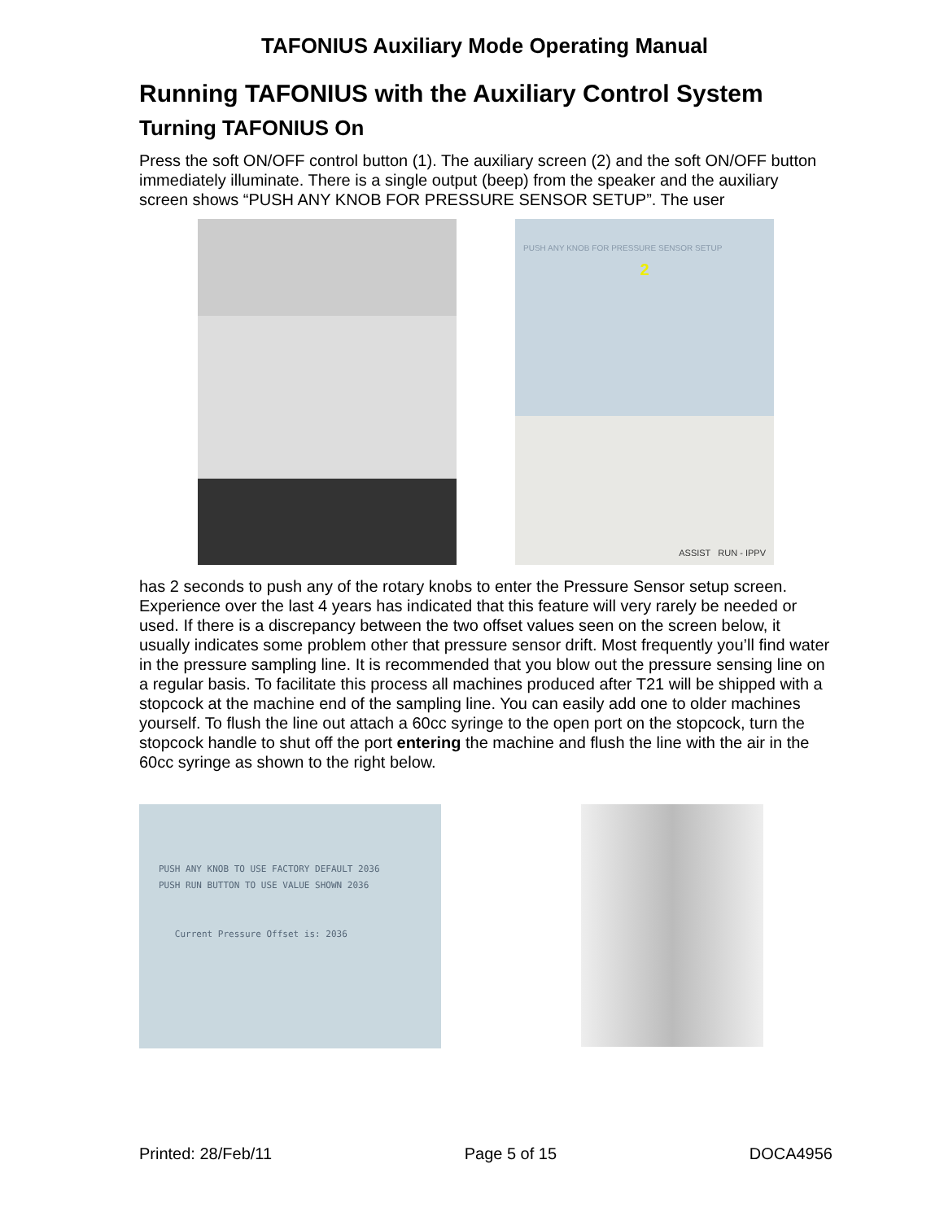TAFONIUS Auxiliary Mode Operating Manual
Running TAFONIUS with the Auxiliary Control System
Turning TAFONIUS On
Press the soft ON/OFF control button (1). The auxiliary screen (2) and the soft ON/OFF button immediately illuminate. There is a single output (beep) from the speaker and the auxiliary screen shows “PUSH ANY KNOB FOR PRESSURE SENSOR SETUP”. The user
PUSH ANY KNOB FOR PRESSURE SENSOR SETUP
2
ASSIST RUN - IPPV
has 2 seconds to push any of the rotary knobs to enter the Pressure Sensor setup screen. Experience over the last 4 years has indicated that this feature will very rarely be needed or used. If there is a discrepancy between the two offset values seen on the screen below, it usually indicates some problem other that pressure sensor drift. Most frequently you’ll find water in the pressure sampling line. It is recommended that you blow out the pressure sensing line on a regular basis. To facilitate this process all machines produced after T21 will be shipped with a stopcock at the machine end of the sampling line. You can easily add one to older machines yourself. To flush the line out attach a 60cc syringe to the open port on the stopcock, turn the stopcock handle to shut off the port entering the machine and flush the line with the air in the 60cc syringe as shown to the right below.
PUSH ANY KNOB TO USE FACTORY DEFAULT 2036
PUSH RUN BUTTON TO USE VALUE SHOWN 2036
Current Pressure Offset is: 2036
Printed: 28/Feb/11 Page 5 of 15 DOCA4956